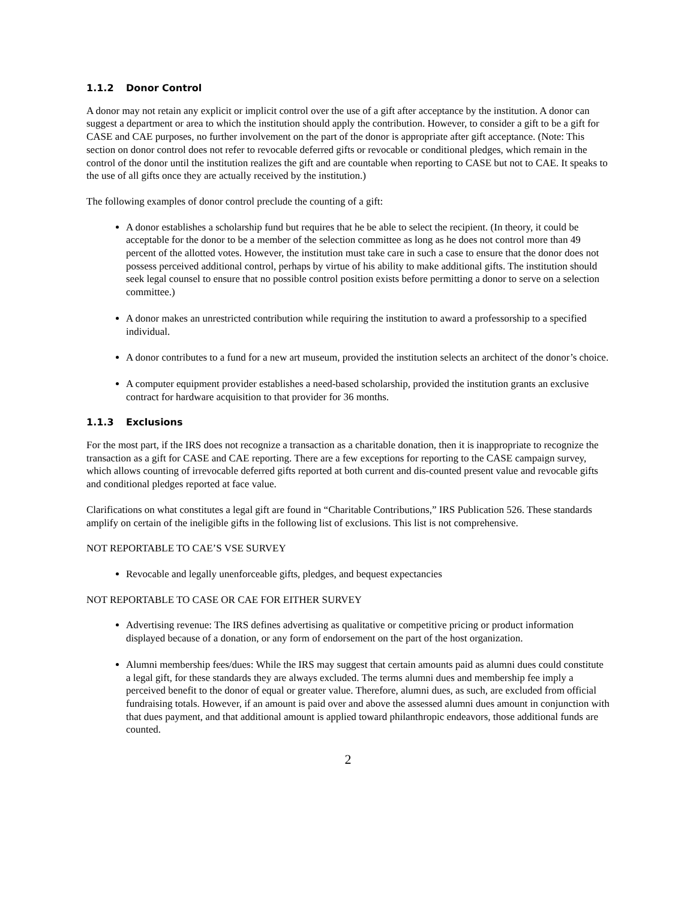1.1.2 Donor Control
A donor may not retain any explicit or implicit control over the use of a gift after acceptance by the institution. A donor can suggest a department or area to which the institution should apply the contribution. However, to consider a gift to be a gift for CASE and CAE purposes, no further involvement on the part of the donor is appropriate after gift acceptance. (Note: This section on donor control does not refer to revocable deferred gifts or revocable or conditional pledges, which remain in the control of the donor until the institution realizes the gift and are countable when reporting to CASE but not to CAE. It speaks to the use of all gifts once they are actually received by the institution.)
The following examples of donor control preclude the counting of a gift:
A donor establishes a scholarship fund but requires that he be able to select the recipient. (In theory, it could be acceptable for the donor to be a member of the selection committee as long as he does not control more than 49 percent of the allotted votes. However, the institution must take care in such a case to ensure that the donor does not possess perceived additional control, perhaps by virtue of his ability to make additional gifts. The institution should seek legal counsel to ensure that no possible control position exists before permitting a donor to serve on a selection committee.)
A donor makes an unrestricted contribution while requiring the institution to award a professorship to a specified individual.
A donor contributes to a fund for a new art museum, provided the institution selects an architect of the donor’s choice.
A computer equipment provider establishes a need-based scholarship, provided the institution grants an exclusive contract for hardware acquisition to that provider for 36 months.
1.1.3 Exclusions
For the most part, if the IRS does not recognize a transaction as a charitable donation, then it is inappropriate to recognize the transaction as a gift for CASE and CAE reporting. There are a few exceptions for reporting to the CASE campaign survey, which allows counting of irrevocable deferred gifts reported at both current and dis-counted present value and revocable gifts and conditional pledges reported at face value.
Clarifications on what constitutes a legal gift are found in “Charitable Contributions,” IRS Publication 526. These standards amplify on certain of the ineligible gifts in the following list of exclusions. This list is not comprehensive.
NOT REPORTABLE TO CAE’S VSE SURVEY
Revocable and legally unenforceable gifts, pledges, and bequest expectancies
NOT REPORTABLE TO CASE OR CAE FOR EITHER SURVEY
Advertising revenue: The IRS defines advertising as qualitative or competitive pricing or product information displayed because of a donation, or any form of endorsement on the part of the host organization.
Alumni membership fees/dues: While the IRS may suggest that certain amounts paid as alumni dues could constitute a legal gift, for these standards they are always excluded. The terms alumni dues and membership fee imply a perceived benefit to the donor of equal or greater value. Therefore, alumni dues, as such, are excluded from official fundraising totals. However, if an amount is paid over and above the assessed alumni dues amount in conjunction with that dues payment, and that additional amount is applied toward philanthropic endeavors, those additional funds are counted.
2